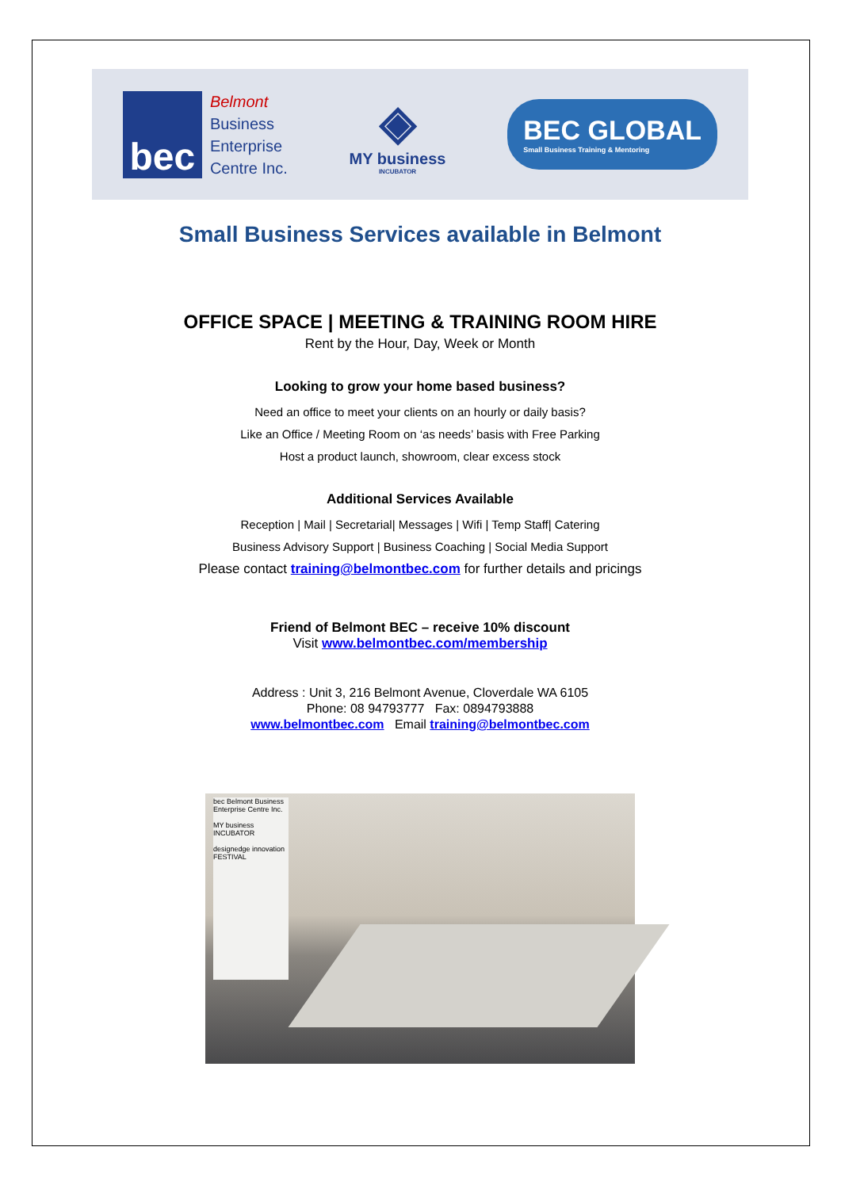bec
Belmont
Business
Enterprise
Centre Inc.
◈
MY business
INCUBATOR
BEC GLOBAL
Small Business Training & Mentoring
Small Business Services available in Belmont
OFFICE SPACE | MEETING & TRAINING ROOM HIRE
Rent by the Hour, Day, Week or Month
Looking to grow your home based business?
Need an office to meet your clients on an hourly or daily basis?
Like an Office / Meeting Room on ‘as needs’ basis with Free Parking
Host a product launch, showroom, clear excess stock
Additional Services Available
Reception | Mail | Secretarial| Messages | Wifi | Temp Staff| Catering
Business Advisory Support | Business Coaching | Social Media Support
Please contact training@belmontbec.com for further details and pricings
Friend of Belmont BEC – receive 10% discount
Visit www.belmontbec.com/membership
Address : Unit 3, 216 Belmont Avenue, Cloverdale WA 6105
Phone: 08 94793777 Fax: 0894793888
www.belmontbec.com Email training@belmontbec.com
bec Belmont Business Enterprise Centre Inc.
MY business INCUBATOR
designedge innovation FESTIVAL